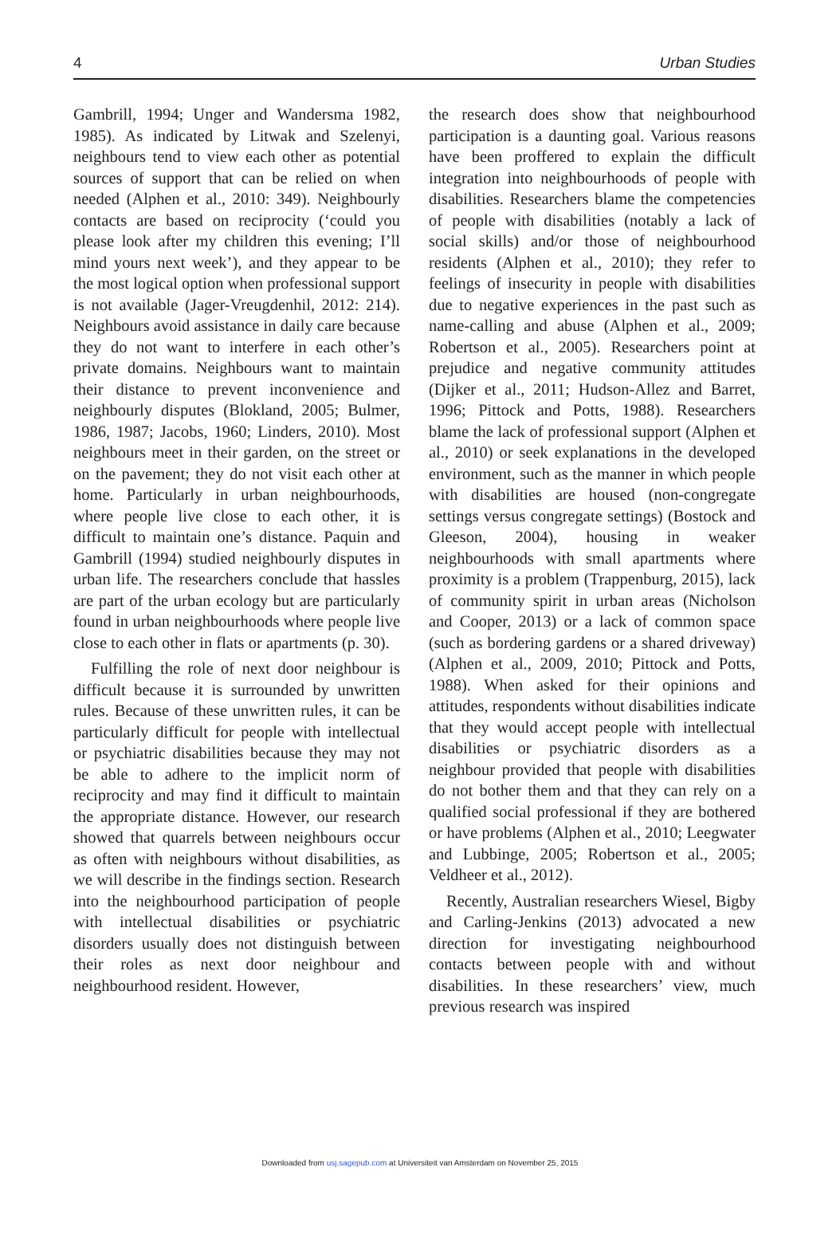4 Urban Studies
Gambrill, 1994; Unger and Wandersma 1982, 1985). As indicated by Litwak and Szelenyi, neighbours tend to view each other as potential sources of support that can be relied on when needed (Alphen et al., 2010: 349). Neighbourly contacts are based on reciprocity (‘could you please look after my children this evening; I’ll mind yours next week’), and they appear to be the most logical option when professional support is not available (Jager-Vreugdenhil, 2012: 214). Neighbours avoid assistance in daily care because they do not want to interfere in each other’s private domains. Neighbours want to maintain their distance to prevent inconvenience and neighbourly disputes (Blokland, 2005; Bulmer, 1986, 1987; Jacobs, 1960; Linders, 2010). Most neighbours meet in their garden, on the street or on the pavement; they do not visit each other at home. Particularly in urban neighbourhoods, where people live close to each other, it is difficult to maintain one’s distance. Paquin and Gambrill (1994) studied neighbourly disputes in urban life. The researchers conclude that hassles are part of the urban ecology but are particularly found in urban neighbourhoods where people live close to each other in flats or apartments (p. 30).
Fulfilling the role of next door neighbour is difficult because it is surrounded by unwritten rules. Because of these unwritten rules, it can be particularly difficult for people with intellectual or psychiatric disabilities because they may not be able to adhere to the implicit norm of reciprocity and may find it difficult to maintain the appropriate distance. However, our research showed that quarrels between neighbours occur as often with neighbours without disabilities, as we will describe in the findings section. Research into the neighbourhood participation of people with intellectual disabilities or psychiatric disorders usually does not distinguish between their roles as next door neighbour and neighbourhood resident. However,
the research does show that neighbourhood participation is a daunting goal. Various reasons have been proffered to explain the difficult integration into neighbourhoods of people with disabilities. Researchers blame the competencies of people with disabilities (notably a lack of social skills) and/or those of neighbourhood residents (Alphen et al., 2010); they refer to feelings of insecurity in people with disabilities due to negative experiences in the past such as name-calling and abuse (Alphen et al., 2009; Robertson et al., 2005). Researchers point at prejudice and negative community attitudes (Dijker et al., 2011; Hudson-Allez and Barret, 1996; Pittock and Potts, 1988). Researchers blame the lack of professional support (Alphen et al., 2010) or seek explanations in the developed environment, such as the manner in which people with disabilities are housed (non-congregate settings versus congregate settings) (Bostock and Gleeson, 2004), housing in weaker neighbourhoods with small apartments where proximity is a problem (Trappenburg, 2015), lack of community spirit in urban areas (Nicholson and Cooper, 2013) or a lack of common space (such as bordering gardens or a shared driveway) (Alphen et al., 2009, 2010; Pittock and Potts, 1988). When asked for their opinions and attitudes, respondents without disabilities indicate that they would accept people with intellectual disabilities or psychiatric disorders as a neighbour provided that people with disabilities do not bother them and that they can rely on a qualified social professional if they are bothered or have problems (Alphen et al., 2010; Leegwater and Lubbinge, 2005; Robertson et al., 2005; Veldheer et al., 2012).
Recently, Australian researchers Wiesel, Bigby and Carling-Jenkins (2013) advocated a new direction for investigating neighbourhood contacts between people with and without disabilities. In these researchers’ view, much previous research was inspired
Downloaded from usj.sagepub.com at Universiteit van Amsterdam on November 25, 2015